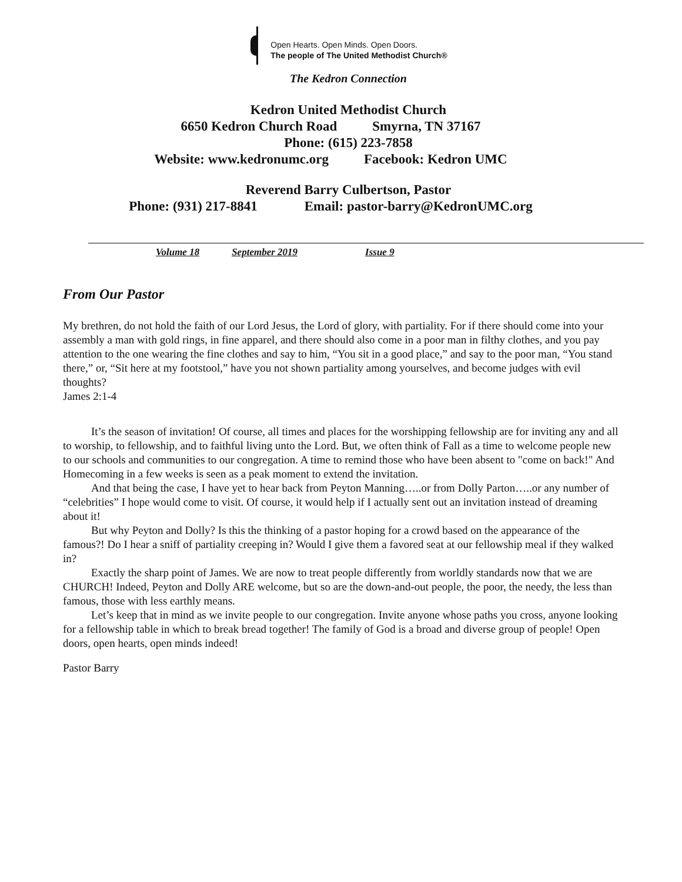Open Hearts. Open Minds. Open Doors.
The people of The United Methodist Church®
The Kedron Connection
Kedron United Methodist Church
6650 Kedron Church Road Smyrna, TN 37167
Phone: (615) 223-7858
Website: www.kedronumc.org Facebook: Kedron UMC
Reverend Barry Culbertson, Pastor
Phone: (931) 217-8841 Email: pastor-barry@KedronUMC.org
Volume 18 September 2019 Issue 9
From Our Pastor
My brethren, do not hold the faith of our Lord Jesus, the Lord of glory, with partiality. For if there should come into your assembly a man with gold rings, in fine apparel, and there should also come in a poor man in filthy clothes, and you pay attention to the one wearing the fine clothes and say to him, “You sit in a good place,” and say to the poor man, “You stand there,” or, “Sit here at my footstool,” have you not shown partiality among yourselves, and become judges with evil thoughts?
James 2:1-4
It’s the season of invitation! Of course, all times and places for the worshipping fellowship are for inviting any and all to worship, to fellowship, and to faithful living unto the Lord. But, we often think of Fall as a time to welcome people new to our schools and communities to our congregation. A time to remind those who have been absent to "come on back!" And Homecoming in a few weeks is seen as a peak moment to extend the invitation.
And that being the case, I have yet to hear back from Peyton Manning…..or from Dolly Parton…..or any number of “celebrities” I hope would come to visit. Of course, it would help if I actually sent out an invitation instead of dreaming about it!
But why Peyton and Dolly? Is this the thinking of a pastor hoping for a crowd based on the appearance of the famous?! Do I hear a sniff of partiality creeping in? Would I give them a favored seat at our fellowship meal if they walked in?
Exactly the sharp point of James. We are now to treat people differently from worldly standards now that we are CHURCH! Indeed, Peyton and Dolly ARE welcome, but so are the down-and-out people, the poor, the needy, the less than famous, those with less earthly means.
Let’s keep that in mind as we invite people to our congregation. Invite anyone whose paths you cross, anyone looking for a fellowship table in which to break bread together! The family of God is a broad and diverse group of people! Open doors, open hearts, open minds indeed!
Pastor Barry